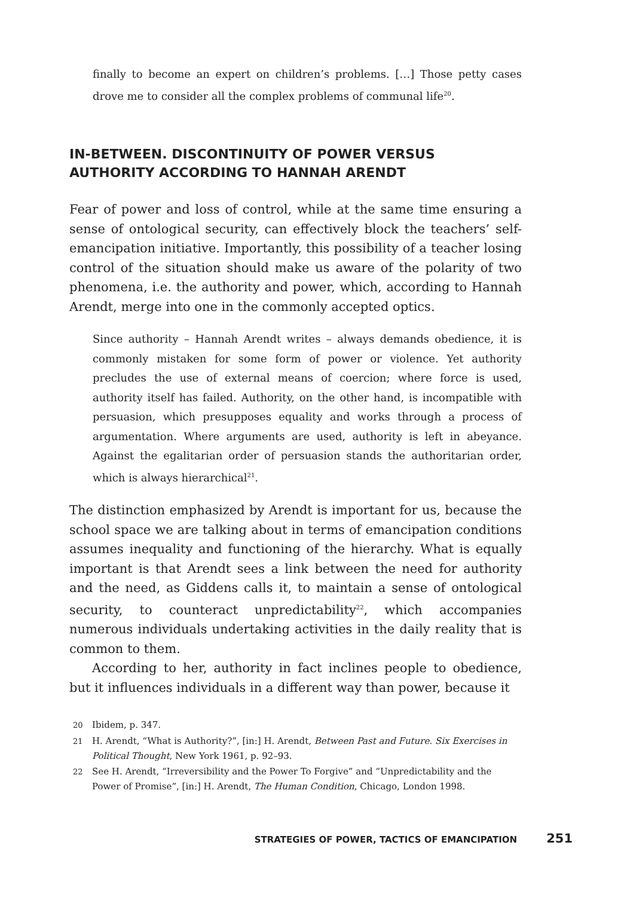finally to become an expert on children’s problems. […] Those petty cases drove me to consider all the complex problems of communal life<sup>20</sup>.
IN-BETWEEN. DISCONTINUITY OF POWER VERSUS AUTHORITY ACCORDING TO HANNAH ARENDT
Fear of power and loss of control, while at the same time ensuring a sense of ontological security, can effectively block the teachers’ self-emancipation initiative. Importantly, this possibility of a teacher losing control of the situation should make us aware of the polarity of two phenomena, i.e. the authority and power, which, according to Hannah Arendt, merge into one in the commonly accepted optics.
Since authority – Hannah Arendt writes – always demands obedience, it is commonly mistaken for some form of power or violence. Yet authority precludes the use of external means of coercion; where force is used, authority itself has failed. Authority, on the other hand, is incompatible with persuasion, which presupposes equality and works through a process of argumentation. Where arguments are used, authority is left in abeyance. Against the egalitarian order of persuasion stands the authoritarian order, which is always hierarchical<sup>21</sup>.
The distinction emphasized by Arendt is important for us, because the school space we are talking about in terms of emancipation conditions assumes inequality and functioning of the hierarchy. What is equally important is that Arendt sees a link between the need for authority and the need, as Giddens calls it, to maintain a sense of ontological security, to counteract unpredictability<sup>22</sup>, which accompanies numerous individuals undertaking activities in the daily reality that is common to them.
According to her, authority in fact inclines people to obedience, but it influences individuals in a different way than power, because it
20 Ibidem, p. 347.
21 H. Arendt, “What is Authority?”, [in:] H. Arendt, Between Past and Future. Six Exercises in Political Thought, New York 1961, p. 92–93.
22 See H. Arendt, “Irreversibility and the Power To Forgive” and “Unpredictability and the Power of Promise”, [in:] H. Arendt, The Human Condition, Chicago, London 1998.
STRATEGIES OF POWER, TACTICS OF EMANCIPATION 251